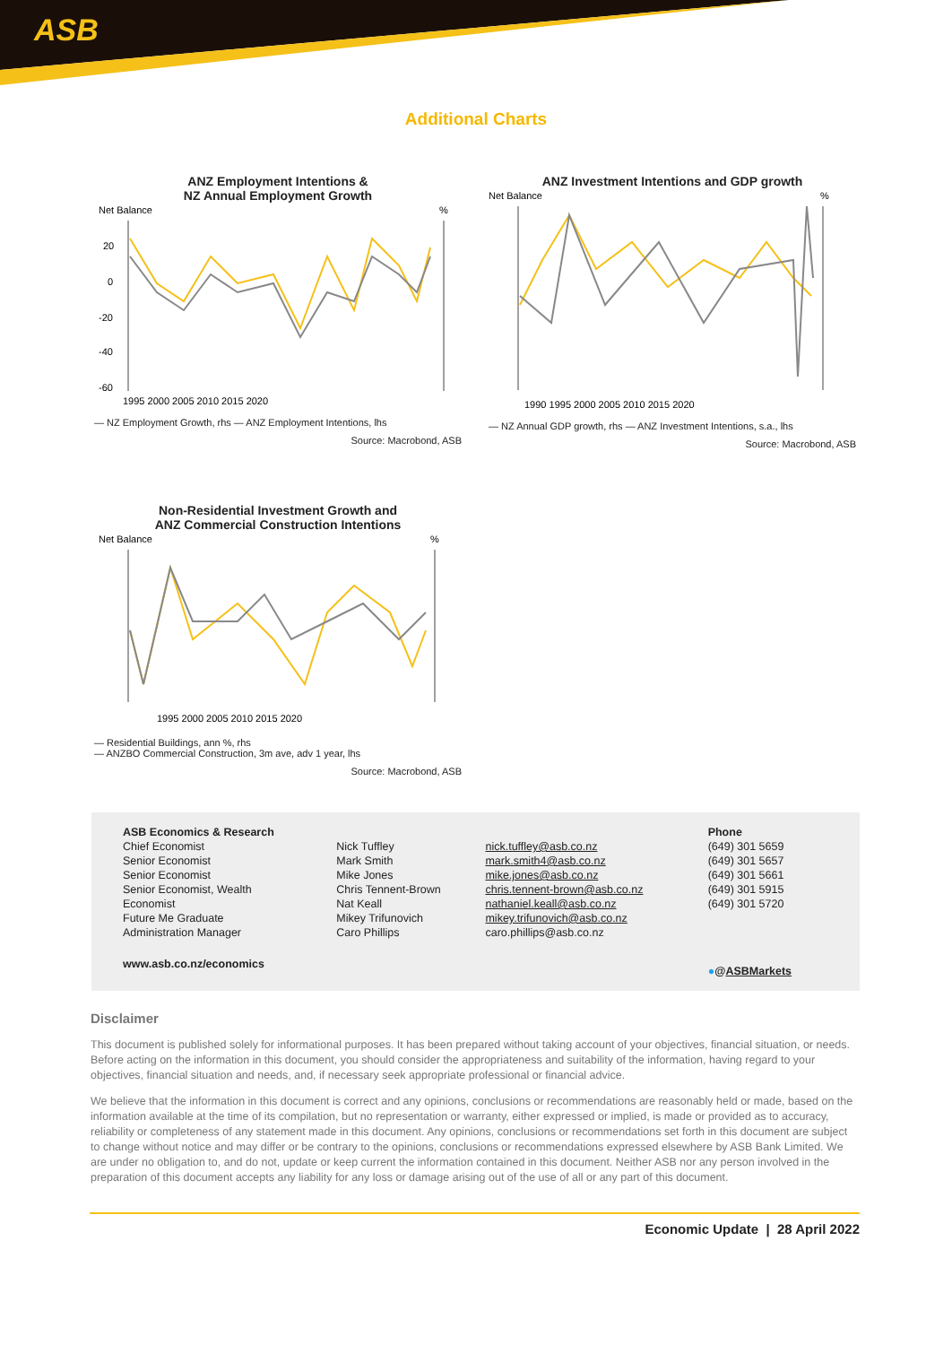ASB
Additional Charts
ANZ Employment Intentions &
NZ Annual Employment Growth
Net Balance
%
20
0
-20
-40
-60
1995 2000 2005 2010 2015 2020
— NZ Employment Growth, rhs — ANZ Employment Intentions, lhs
Source: Macrobond, ASB
ANZ Investment Intentions and GDP growth
Net Balance
%
1990 1995 2000 2005 2010 2015 2020
— NZ Annual GDP growth, rhs — ANZ Investment Intentions, s.a., lhs
Source: Macrobond, ASB
Non-Residential Investment Growth and
ANZ Commercial Construction Intentions
Net Balance
%
1995 2000 2005 2010 2015 2020
— Residential Buildings, ann %, rhs
— ANZBO Commercial Construction, 3m ave, adv 1 year, lhs
Source: Macrobond, ASB
| ASB Economics & Research | | | Phone |
| Chief Economist | Nick Tuffley | nick.tuffley@asb.co.nz | (649) 301 5659 |
| Senior Economist | Mark Smith | mark.smith4@asb.co.nz | (649) 301 5657 |
| Senior Economist | Mike Jones | mike.jones@asb.co.nz | (649) 301 5661 |
| Senior Economist, Wealth | Chris Tennent-Brown | chris.tennent-brown@asb.co.nz | (649) 301 5915 |
| Economist | Nat Keall | nathaniel.keall@asb.co.nz | (649) 301 5720 |
| Future Me Graduate | Mikey Trifunovich | mikey.trifunovich@asb.co.nz | |
| Administration Manager | Caro Phillips | caro.phillips@asb.co.nz | |
| www.asb.co.nz/economics | | | ● @ ASBMarkets |
Disclaimer
This document is published solely for informational purposes. It has been prepared without taking account of your objectives, financial situation, or needs. Before acting on the information in this document, you should consider the appropriateness and suitability of the information, having regard to your objectives, financial situation and needs, and, if necessary seek appropriate professional or financial advice.
We believe that the information in this document is correct and any opinions, conclusions or recommendations are reasonably held or made, based on the information available at the time of its compilation, but no representation or warranty, either expressed or implied, is made or provided as to accuracy, reliability or completeness of any statement made in this document. Any opinions, conclusions or recommendations set forth in this document are subject to change without notice and may differ or be contrary to the opinions, conclusions or recommendations expressed elsewhere by ASB Bank Limited. We are under no obligation to, and do not, update or keep current the information contained in this document. Neither ASB nor any person involved in the preparation of this document accepts any liability for any loss or damage arising out of the use of all or any part of this document.
Economic Update | 28 April 2022